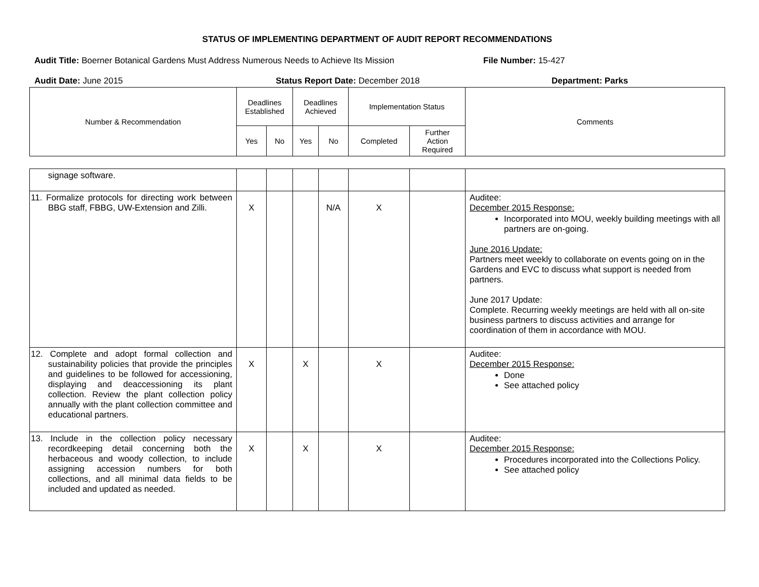STATUS OF IMPLEMENTING DEPARTMENT OF AUDIT REPORT RECOMMENDATIONS
Audit Title: Boerner Botanical Gardens Must Address Numerous Needs to Achieve Its Mission
File Number: 15-427
Audit Date: June 2015 Status Report Date: December 2018 Department: Parks
| Number & Recommendation | Deadlines Established | | Deadlines Achieved | | Implementation Status | | Comments |
| | Yes | No | Yes | No | Completed | Further Action Required | |
| signage software. | | | | | | | |
| 11. Formalize protocols for directing work between BBG staff, FBBG, UW-Extension and Zilli. | X | | | N/A | X | | Auditee: December 2015 Response: Incorporated into MOU, weekly building meetings with all partners are on-going. June 2016 Update: Partners meet weekly to collaborate on events going on in the Gardens and EVC to discuss what support is needed from partners. June 2017 Update: Complete. Recurring weekly meetings are held with all on-site business partners to discuss activities and arrange for coordination of them in accordance with MOU. |
| 12. Complete and adopt formal collection and sustainability policies that provide the principles and guidelines to be followed for accessioning, displaying and deaccessioning its plant collection. Review the plant collection policy annually with the plant collection committee and educational partners. | X | | X | | X | | Auditee: December 2015 Response: Done See attached policy |
| 13. Include in the collection policy necessary recordkeeping detail concerning both the herbaceous and woody collection, to include assigning accession numbers for both collections, and all minimal data fields to be included and updated as needed. | X | | X | | X | | Auditee: December 2015 Response: Procedures incorporated into the Collections Policy. See attached policy |